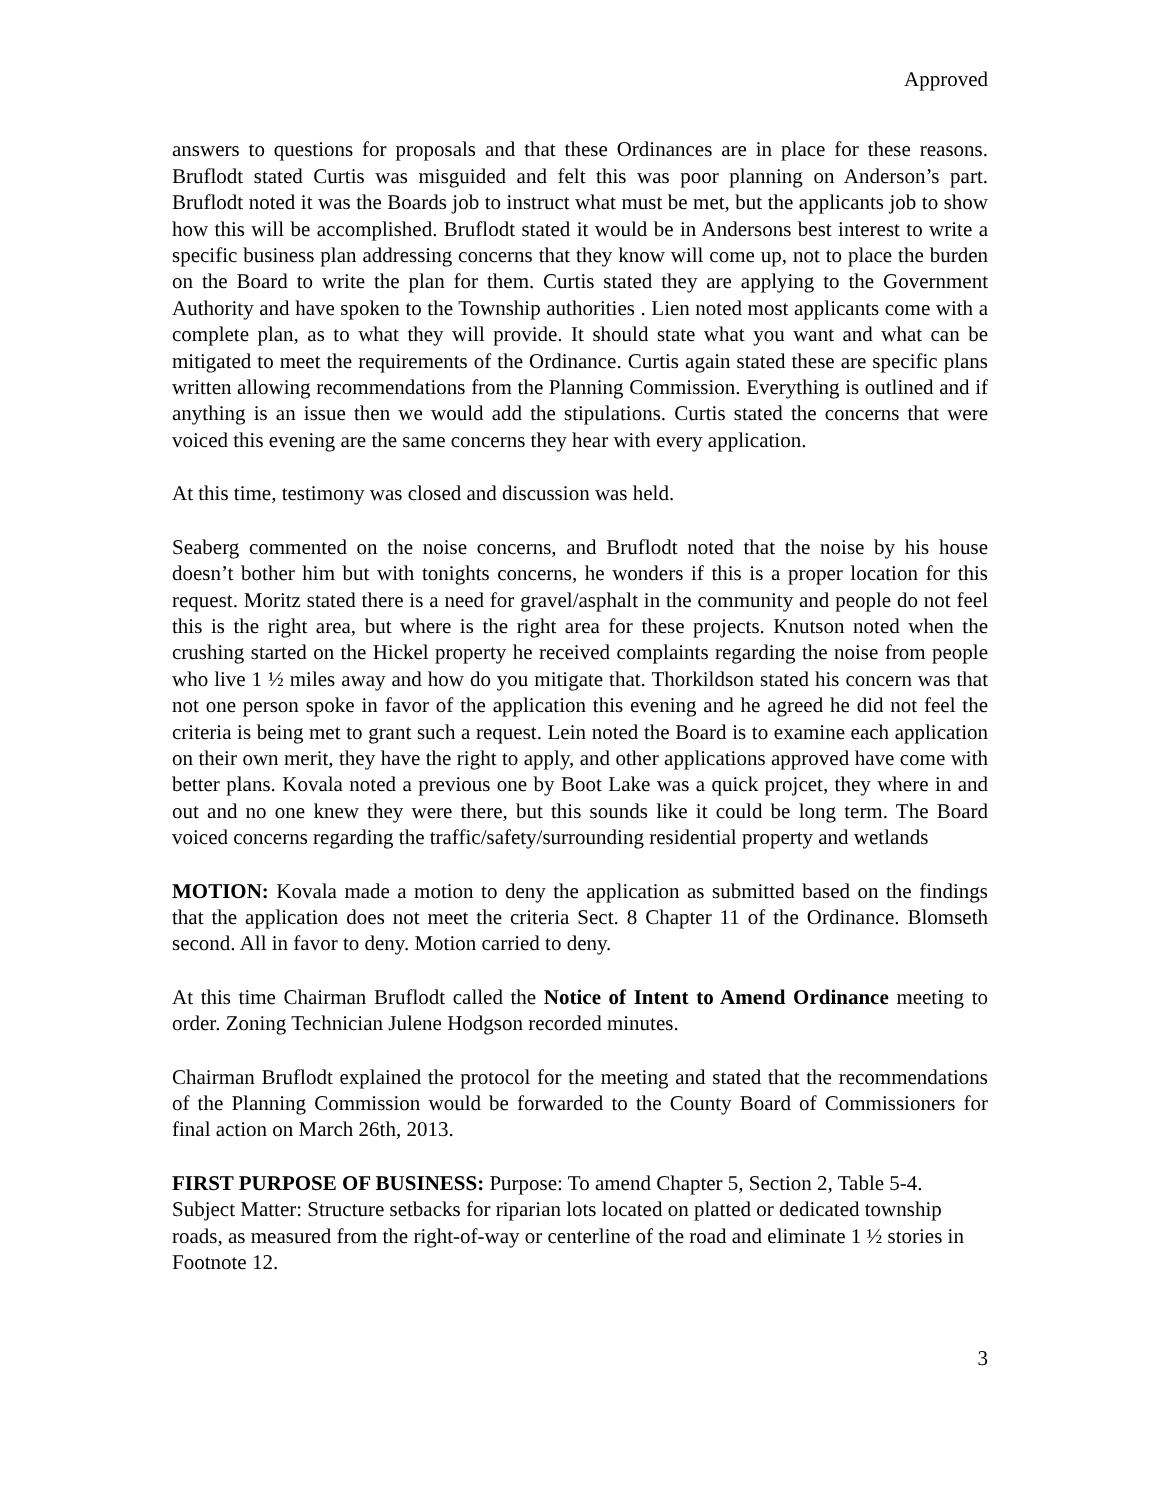Approved
answers to questions for proposals and that these Ordinances are in place for these reasons. Bruflodt stated Curtis was misguided and felt this was poor planning on Anderson’s part. Bruflodt noted it was the Boards job to instruct what must be met, but the applicants job to show how this will be accomplished. Bruflodt stated it would be in Andersons best interest to write a specific business plan addressing concerns that they know will come up, not to place the burden on the Board to write the plan for them. Curtis stated they are applying to the Government Authority and have spoken to the Township authorities . Lien noted most applicants come with a complete plan, as to what they will provide. It should state what you want and what can be mitigated to meet the requirements of the Ordinance. Curtis again stated these are specific plans written allowing recommendations from the Planning Commission. Everything is outlined and if anything is an issue then we would add the stipulations. Curtis stated the concerns that were voiced this evening are the same concerns they hear with every application.
At this time, testimony was closed and discussion was held.
Seaberg commented on the noise concerns, and Bruflodt noted that the noise by his house doesn’t bother him but with tonights concerns, he wonders if this is a proper location for this request. Moritz stated there is a need for gravel/asphalt in the community and people do not feel this is the right area, but where is the right area for these projects. Knutson noted when the crushing started on the Hickel property he received complaints regarding the noise from people who live 1 ½ miles away and how do you mitigate that. Thorkildson stated his concern was that not one person spoke in favor of the application this evening and he agreed he did not feel the criteria is being met to grant such a request. Lein noted the Board is to examine each application on their own merit, they have the right to apply, and other applications approved have come with better plans. Kovala noted a previous one by Boot Lake was a quick projcet, they where in and out and no one knew they were there, but this sounds like it could be long term. The Board voiced concerns regarding the traffic/safety/surrounding residential property and wetlands
MOTION: Kovala made a motion to deny the application as submitted based on the findings that the application does not meet the criteria Sect. 8 Chapter 11 of the Ordinance. Blomseth second. All in favor to deny. Motion carried to deny.
At this time Chairman Bruflodt called the Notice of Intent to Amend Ordinance meeting to order. Zoning Technician Julene Hodgson recorded minutes.
Chairman Bruflodt explained the protocol for the meeting and stated that the recommendations of the Planning Commission would be forwarded to the County Board of Commissioners for final action on March 26th, 2013.
FIRST PURPOSE OF BUSINESS: Purpose: To amend Chapter 5, Section 2, Table 5-4. Subject Matter: Structure setbacks for riparian lots located on platted or dedicated township roads, as measured from the right-of-way or centerline of the road and eliminate 1 ½ stories in Footnote 12.
3